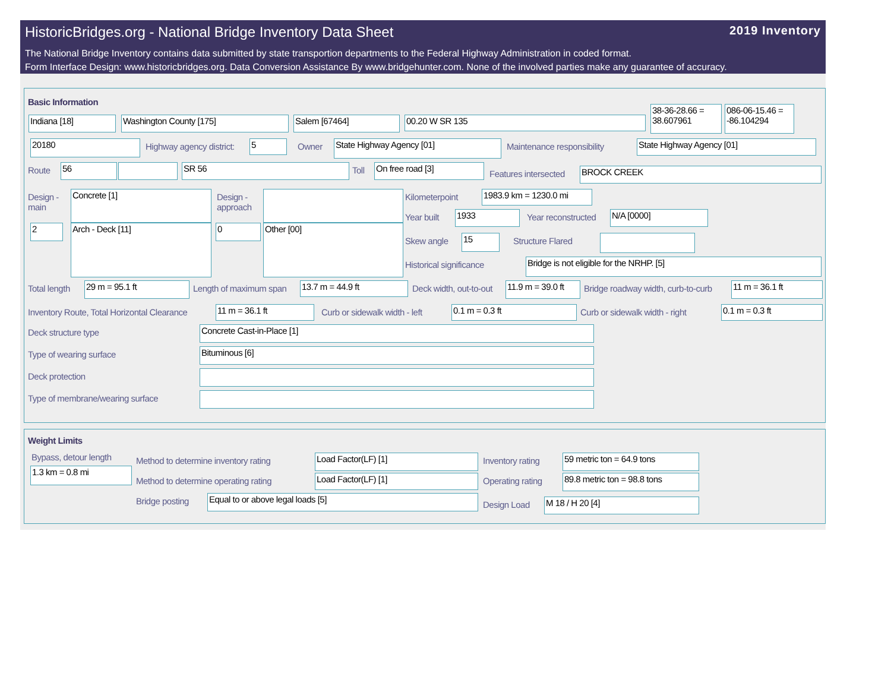2019 Inventory
HistoricBridges.org - National Bridge Inventory Data Sheet
The National Bridge Inventory contains data submitted by state transportion departments to the Federal Highway Administration in coded format.
Form Interface Design: www.historicbridges.org. Data Conversion Assistance By www.bridgehunter.com. None of the involved parties make any guarantee of accuracy.
Basic Information
Indiana [18] Washington County [175] Salem [67464] 00.20 W SR 135
38-36-28.66 = 38.607961
086-06-15.46 = -86.104294
20180 Highway agency district: 5 Owner State Highway Agency [01] Maintenance responsibility State Highway Agency [01]
Route 56 SR 56 Toll On free road [3]
Features intersected BROCK CREEK
Design -
main
Concrete [1]
Design -
approach
2 Arch - Deck [11] 0 Other [00]
Kilometerpoint
1983.9 km = 1230.0 mi
Year built 1933 Year reconstructed N/A [0000]
Skew angle 15 Structure Flared
Historical significance Bridge is not eligible for the NRHP. [5]
Total length 29 m = 95.1 ft Length of maximum span 13.7 m = 44.9 ft Deck width, out-to-out
11.9 m = 39.0 ft
Bridge roadway width, curb-to-curb
11 m = 36.1 ft
Inventory Route, Total Horizontal Clearance
11 m = 36.1 ft Curb or sidewalk width - left 0.1 m = 0.3 ft Curb or sidewalk width - right 0.1 m = 0.3 ft
Deck structure type Concrete Cast-in-Place [1]
Type of wearing surface Bituminous [6]
Deck protection
Type of membrane/wearing surface
Weight Limits
Bypass, detour length
1.3 km = 0.8 mi
Method to determine inventory rating
Load Factor(LF) [1] Inventory rating 59 metric ton = 64.9 tons
Method to determine operating rating
Load Factor(LF) [1] Operating rating
89.8 metric ton = 98.8 tons
Bridge posting Equal to or above legal loads [5]
Design Load M 18 / H 20 [4]